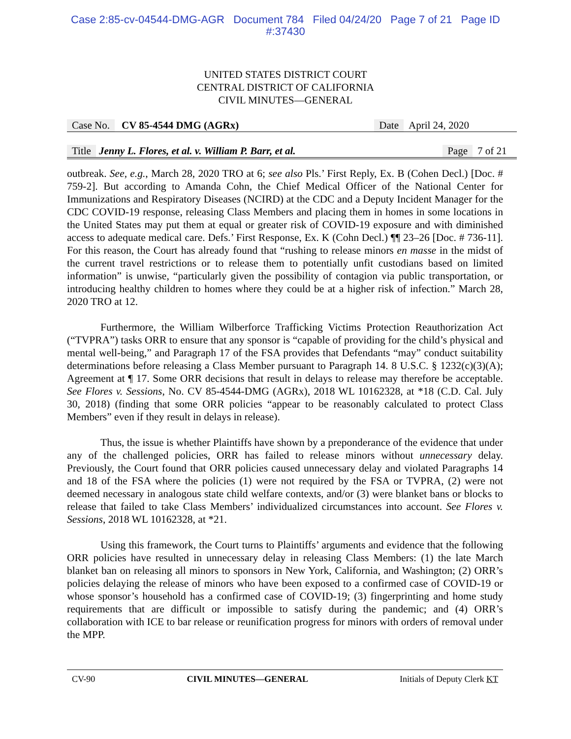Case 2:85-cv-04544-DMG-AGR Document 784 Filed 04/24/20 Page 7 of 21 Page ID
#:37430
UNITED STATES DISTRICT COURT
CENTRAL DISTRICT OF CALIFORNIA
CIVIL MINUTES—GENERAL
Case No. CV 85-4544 DMG (AGRx) Date April 24, 2020
Title Jenny L. Flores, et al. v. William P. Barr, et al. Page 7 of 21
outbreak. See, e.g., March 28, 2020 TRO at 6; see also Pls.’ First Reply, Ex. B (Cohen Decl.) [Doc. # 759-2]. But according to Amanda Cohn, the Chief Medical Officer of the National Center for Immunizations and Respiratory Diseases (NCIRD) at the CDC and a Deputy Incident Manager for the CDC COVID-19 response, releasing Class Members and placing them in homes in some locations in the United States may put them at equal or greater risk of COVID-19 exposure and with diminished access to adequate medical care. Defs.’ First Response, Ex. K (Cohn Decl.) ¶¶ 23–26 [Doc. # 736-11]. For this reason, the Court has already found that “rushing to release minors en masse in the midst of the current travel restrictions or to release them to potentially unfit custodians based on limited information” is unwise, “particularly given the possibility of contagion via public transportation, or introducing healthy children to homes where they could be at a higher risk of infection.” March 28, 2020 TRO at 12.
Furthermore, the William Wilberforce Trafficking Victims Protection Reauthorization Act (“TVPRA”) tasks ORR to ensure that any sponsor is “capable of providing for the child’s physical and mental well-being,” and Paragraph 17 of the FSA provides that Defendants “may” conduct suitability determinations before releasing a Class Member pursuant to Paragraph 14. 8 U.S.C. § 1232(c)(3)(A); Agreement at ¶ 17. Some ORR decisions that result in delays to release may therefore be acceptable. See Flores v. Sessions, No. CV 85-4544-DMG (AGRx), 2018 WL 10162328, at *18 (C.D. Cal. July 30, 2018) (finding that some ORR policies “appear to be reasonably calculated to protect Class Members” even if they result in delays in release).
Thus, the issue is whether Plaintiffs have shown by a preponderance of the evidence that under any of the challenged policies, ORR has failed to release minors without unnecessary delay. Previously, the Court found that ORR policies caused unnecessary delay and violated Paragraphs 14 and 18 of the FSA where the policies (1) were not required by the FSA or TVPRA, (2) were not deemed necessary in analogous state child welfare contexts, and/or (3) were blanket bans or blocks to release that failed to take Class Members’ individualized circumstances into account. See Flores v. Sessions, 2018 WL 10162328, at *21.
Using this framework, the Court turns to Plaintiffs’ arguments and evidence that the following ORR policies have resulted in unnecessary delay in releasing Class Members: (1) the late March blanket ban on releasing all minors to sponsors in New York, California, and Washington; (2) ORR’s policies delaying the release of minors who have been exposed to a confirmed case of COVID-19 or whose sponsor’s household has a confirmed case of COVID-19; (3) fingerprinting and home study requirements that are difficult or impossible to satisfy during the pandemic; and (4) ORR’s collaboration with ICE to bar release or reunification progress for minors with orders of removal under the MPP.
CV-90 CIVIL MINUTES—GENERAL Initials of Deputy Clerk KT